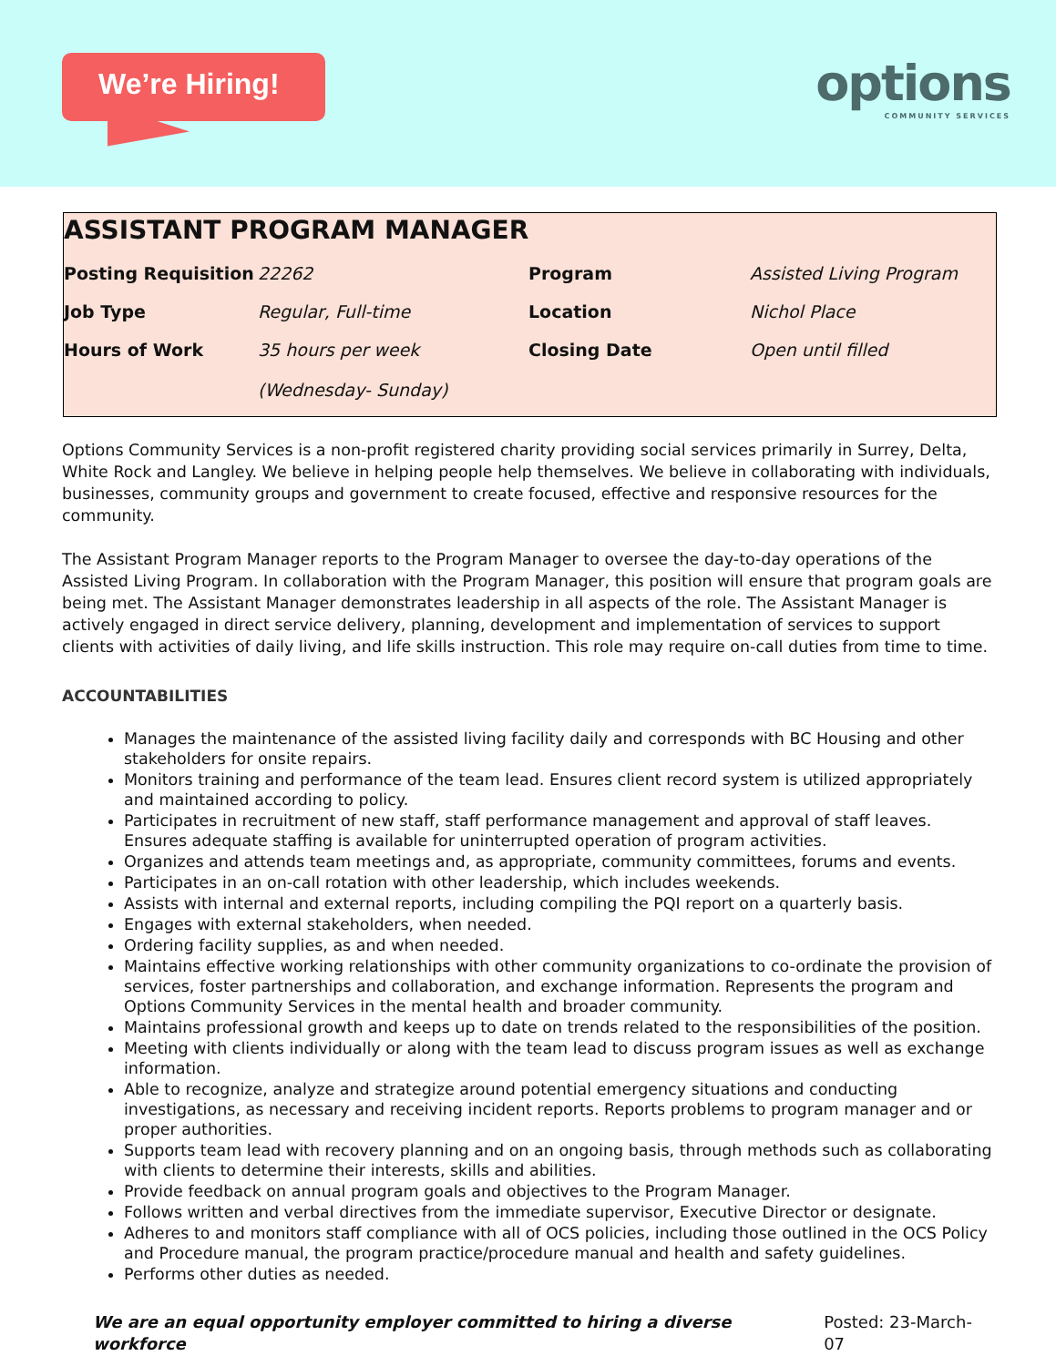We’re Hiring!
options
COMMUNITY SERVICES
ASSISTANT PROGRAM MANAGER
| Posting Requisition | 22262 | Program | Assisted Living Program |
| Job Type | Regular, Full-time | Location | Nichol Place |
| Hours of Work | 35 hours per week (Wednesday- Sunday) | Closing Date | Open until filled |
Options Community Services is a non-profit registered charity providing social services primarily in Surrey, Delta, White Rock and Langley. We believe in helping people help themselves. We believe in collaborating with individuals, businesses, community groups and government to create focused, effective and responsive resources for the community.
The Assistant Program Manager reports to the Program Manager to oversee the day-to-day operations of the Assisted Living Program. In collaboration with the Program Manager, this position will ensure that program goals are being met. The Assistant Manager demonstrates leadership in all aspects of the role. The Assistant Manager is actively engaged in direct service delivery, planning, development and implementation of services to support clients with activities of daily living, and life skills instruction. This role may require on-call duties from time to time.
ACCOUNTABILITIES
Manages the maintenance of the assisted living facility daily and corresponds with BC Housing and other stakeholders for onsite repairs.
Monitors training and performance of the team lead. Ensures client record system is utilized appropriately and maintained according to policy.
Participates in recruitment of new staff, staff performance management and approval of staff leaves. Ensures adequate staffing is available for uninterrupted operation of program activities.
Organizes and attends team meetings and, as appropriate, community committees, forums and events.
Participates in an on-call rotation with other leadership, which includes weekends.
Assists with internal and external reports, including compiling the PQI report on a quarterly basis.
Engages with external stakeholders, when needed.
Ordering facility supplies, as and when needed.
Maintains effective working relationships with other community organizations to co-ordinate the provision of services, foster partnerships and collaboration, and exchange information. Represents the program and Options Community Services in the mental health and broader community.
Maintains professional growth and keeps up to date on trends related to the responsibilities of the position.
Meeting with clients individually or along with the team lead to discuss program issues as well as exchange information.
Able to recognize, analyze and strategize around potential emergency situations and conducting investigations, as necessary and receiving incident reports. Reports problems to program manager and or proper authorities.
Supports team lead with recovery planning and on an ongoing basis, through methods such as collaborating with clients to determine their interests, skills and abilities.
Provide feedback on annual program goals and objectives to the Program Manager.
Follows written and verbal directives from the immediate supervisor, Executive Director or designate.
Adheres to and monitors staff compliance with all of OCS policies, including those outlined in the OCS Policy and Procedure manual, the program practice/procedure manual and health and safety guidelines.
Performs other duties as needed.
We are an equal opportunity employer committed to hiring a diverse workforce Posted: 23-March- 07